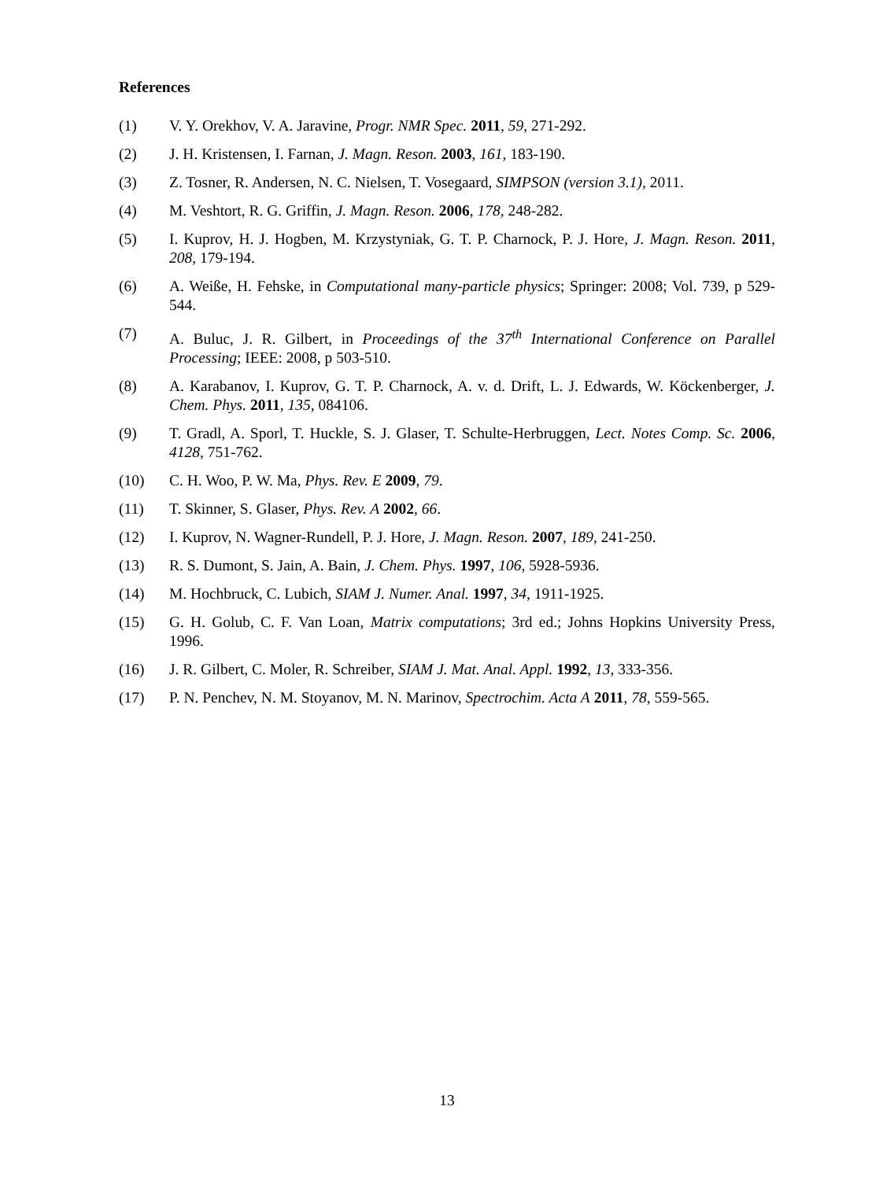References
(1) V. Y. Orekhov, V. A. Jaravine, Progr. NMR Spec. 2011, 59, 271-292.
(2) J. H. Kristensen, I. Farnan, J. Magn. Reson. 2003, 161, 183-190.
(3) Z. Tosner, R. Andersen, N. C. Nielsen, T. Vosegaard, SIMPSON (version 3.1), 2011.
(4) M. Veshtort, R. G. Griffin, J. Magn. Reson. 2006, 178, 248-282.
(5) I. Kuprov, H. J. Hogben, M. Krzystyniak, G. T. P. Charnock, P. J. Hore, J. Magn. Reson. 2011, 208, 179-194.
(6) A. Weiße, H. Fehske, in Computational many-particle physics; Springer: 2008; Vol. 739, p 529-544.
(7) A. Buluc, J. R. Gilbert, in Proceedings of the 37<sup>th</sup> International Conference on Parallel Processing; IEEE: 2008, p 503-510.
(8) A. Karabanov, I. Kuprov, G. T. P. Charnock, A. v. d. Drift, L. J. Edwards, W. Köckenberger, J. Chem. Phys. 2011, 135, 084106.
(9) T. Gradl, A. Sporl, T. Huckle, S. J. Glaser, T. Schulte-Herbruggen, Lect. Notes Comp. Sc. 2006, 4128, 751-762.
(10) C. H. Woo, P. W. Ma, Phys. Rev. E 2009, 79.
(11) T. Skinner, S. Glaser, Phys. Rev. A 2002, 66.
(12) I. Kuprov, N. Wagner-Rundell, P. J. Hore, J. Magn. Reson. 2007, 189, 241-250.
(13) R. S. Dumont, S. Jain, A. Bain, J. Chem. Phys. 1997, 106, 5928-5936.
(14) M. Hochbruck, C. Lubich, SIAM J. Numer. Anal. 1997, 34, 1911-1925.
(15) G. H. Golub, C. F. Van Loan, Matrix computations; 3rd ed.; Johns Hopkins University Press, 1996.
(16) J. R. Gilbert, C. Moler, R. Schreiber, SIAM J. Mat. Anal. Appl. 1992, 13, 333-356.
(17) P. N. Penchev, N. M. Stoyanov, M. N. Marinov, Spectrochim. Acta A 2011, 78, 559-565.
13